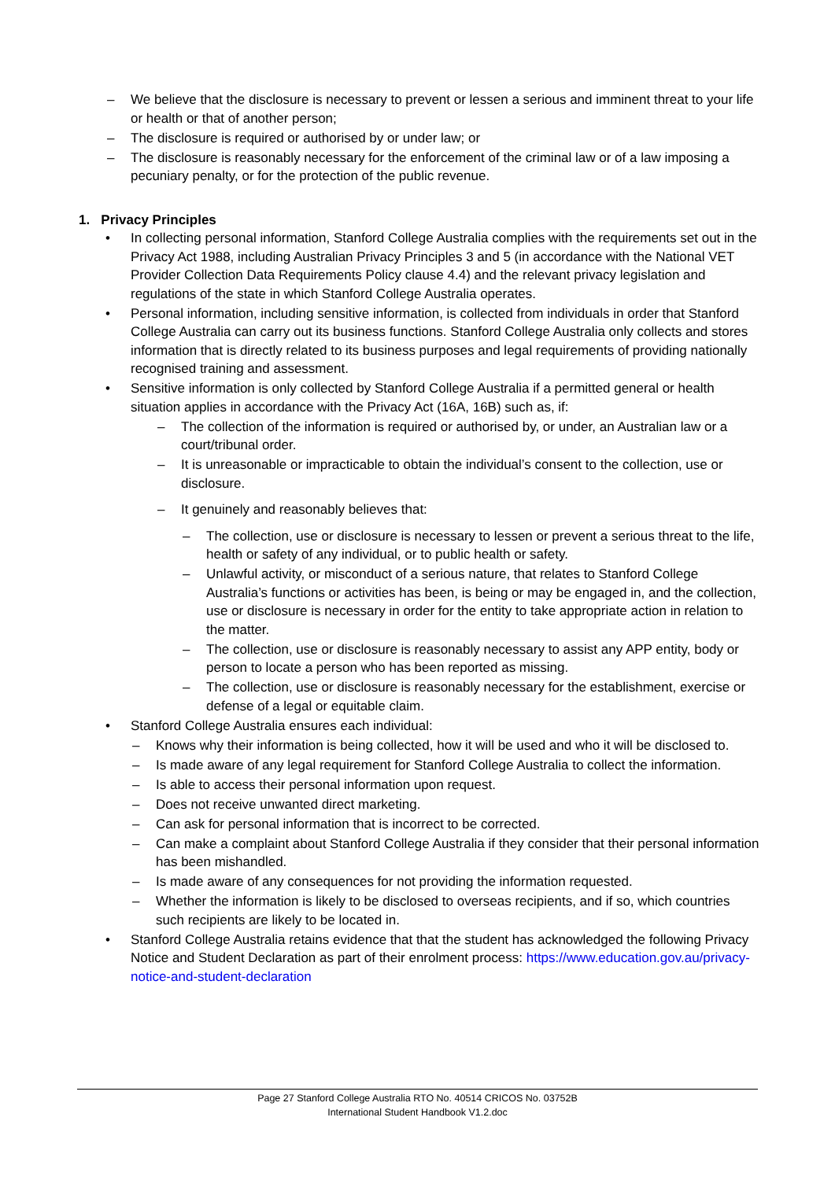– We believe that the disclosure is necessary to prevent or lessen a serious and imminent threat to your life or health or that of another person;
– The disclosure is required or authorised by or under law; or
– The disclosure is reasonably necessary for the enforcement of the criminal law or of a law imposing a pecuniary penalty, or for the protection of the public revenue.
1. Privacy Principles
• In collecting personal information, Stanford College Australia complies with the requirements set out in the Privacy Act 1988, including Australian Privacy Principles 3 and 5 (in accordance with the National VET Provider Collection Data Requirements Policy clause 4.4) and the relevant privacy legislation and regulations of the state in which Stanford College Australia operates.
• Personal information, including sensitive information, is collected from individuals in order that Stanford College Australia can carry out its business functions. Stanford College Australia only collects and stores information that is directly related to its business purposes and legal requirements of providing nationally recognised training and assessment.
• Sensitive information is only collected by Stanford College Australia if a permitted general or health situation applies in accordance with the Privacy Act (16A, 16B) such as, if:
– The collection of the information is required or authorised by, or under, an Australian law or a court/tribunal order.
– It is unreasonable or impracticable to obtain the individual’s consent to the collection, use or disclosure.
– It genuinely and reasonably believes that:
– The collection, use or disclosure is necessary to lessen or prevent a serious threat to the life, health or safety of any individual, or to public health or safety.
– Unlawful activity, or misconduct of a serious nature, that relates to Stanford College Australia’s functions or activities has been, is being or may be engaged in, and the collection, use or disclosure is necessary in order for the entity to take appropriate action in relation to the matter.
– The collection, use or disclosure is reasonably necessary to assist any APP entity, body or person to locate a person who has been reported as missing.
– The collection, use or disclosure is reasonably necessary for the establishment, exercise or defense of a legal or equitable claim.
• Stanford College Australia ensures each individual:
– Knows why their information is being collected, how it will be used and who it will be disclosed to.
– Is made aware of any legal requirement for Stanford College Australia to collect the information.
– Is able to access their personal information upon request.
– Does not receive unwanted direct marketing.
– Can ask for personal information that is incorrect to be corrected.
– Can make a complaint about Stanford College Australia if they consider that their personal information has been mishandled.
– Is made aware of any consequences for not providing the information requested.
– Whether the information is likely to be disclosed to overseas recipients, and if so, which countries such recipients are likely to be located in.
• Stanford College Australia retains evidence that that the student has acknowledged the following Privacy Notice and Student Declaration as part of their enrolment process: https://www.education.gov.au/privacy-notice-and-student-declaration
Page 27 Stanford College Australia RTO No. 40514 CRICOS No. 03752B
International Student Handbook V1.2.doc